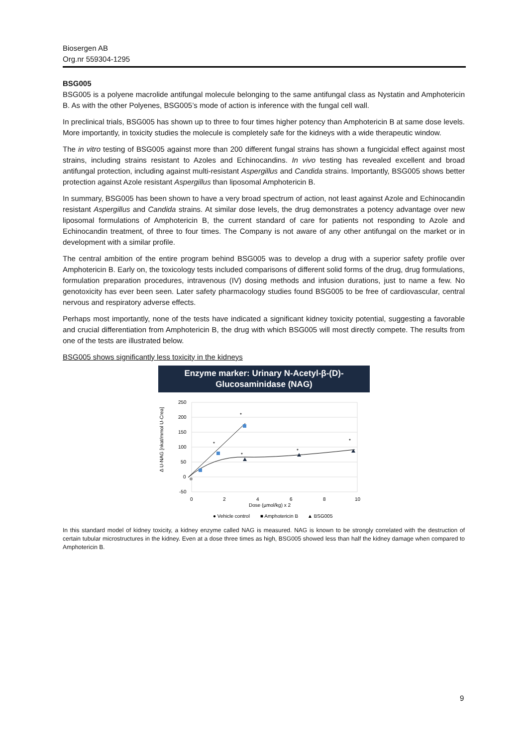Biosergen AB
Org.nr 559304-1295
BSG005
BSG005 is a polyene macrolide antifungal molecule belonging to the same antifungal class as Nystatin and Amphotericin B. As with the other Polyenes, BSG005’s mode of action is inference with the fungal cell wall.
In preclinical trials, BSG005 has shown up to three to four times higher potency than Amphotericin B at same dose levels. More importantly, in toxicity studies the molecule is completely safe for the kidneys with a wide therapeutic window.
The in vitro testing of BSG005 against more than 200 different fungal strains has shown a fungicidal effect against most strains, including strains resistant to Azoles and Echinocandins. In vivo testing has revealed excellent and broad antifungal protection, including against multi-resistant Aspergillus and Candida strains. Importantly, BSG005 shows better protection against Azole resistant Aspergillus than liposomal Amphotericin B.
In summary, BSG005 has been shown to have a very broad spectrum of action, not least against Azole and Echinocandin resistant Aspergillus and Candida strains. At similar dose levels, the drug demonstrates a potency advantage over new liposomal formulations of Amphotericin B, the current standard of care for patients not responding to Azole and Echinocandin treatment, of three to four times. The Company is not aware of any other antifungal on the market or in development with a similar profile.
The central ambition of the entire program behind BSG005 was to develop a drug with a superior safety profile over Amphotericin B. Early on, the toxicology tests included comparisons of different solid forms of the drug, drug formulations, formulation preparation procedures, intravenous (IV) dosing methods and infusion durations, just to name a few. No genotoxicity has ever been seen. Later safety pharmacology studies found BSG005 to be free of cardiovascular, central nervous and respiratory adverse effects.
Perhaps most importantly, none of the tests have indicated a significant kidney toxicity potential, suggesting a favorable and crucial differentiation from Amphotericin B, the drug with which BSG005 will most directly compete. The results from one of the tests are illustrated below.
BSG005 shows significantly less toxicity in the kidneys
Enzyme marker: Urinary N-Acetyl-β-(D)-
Glucosaminidase (NAG)
Δ U-NAG [nkat/mmol U-Crea]
250
200
150
100
50
0
-50
0
2
4
6
8
10
Dose (µmol/kg) x 2
*
*
*
*
*
● Vehicle control
■ Amphotericin B
▲ BSG005
In this standard model of kidney toxicity, a kidney enzyme called NAG is measured. NAG is known to be strongly correlated with the destruction of certain tubular microstructures in the kidney. Even at a dose three times as high, BSG005 showed less than half the kidney damage when compared to Amphotericin B.
9